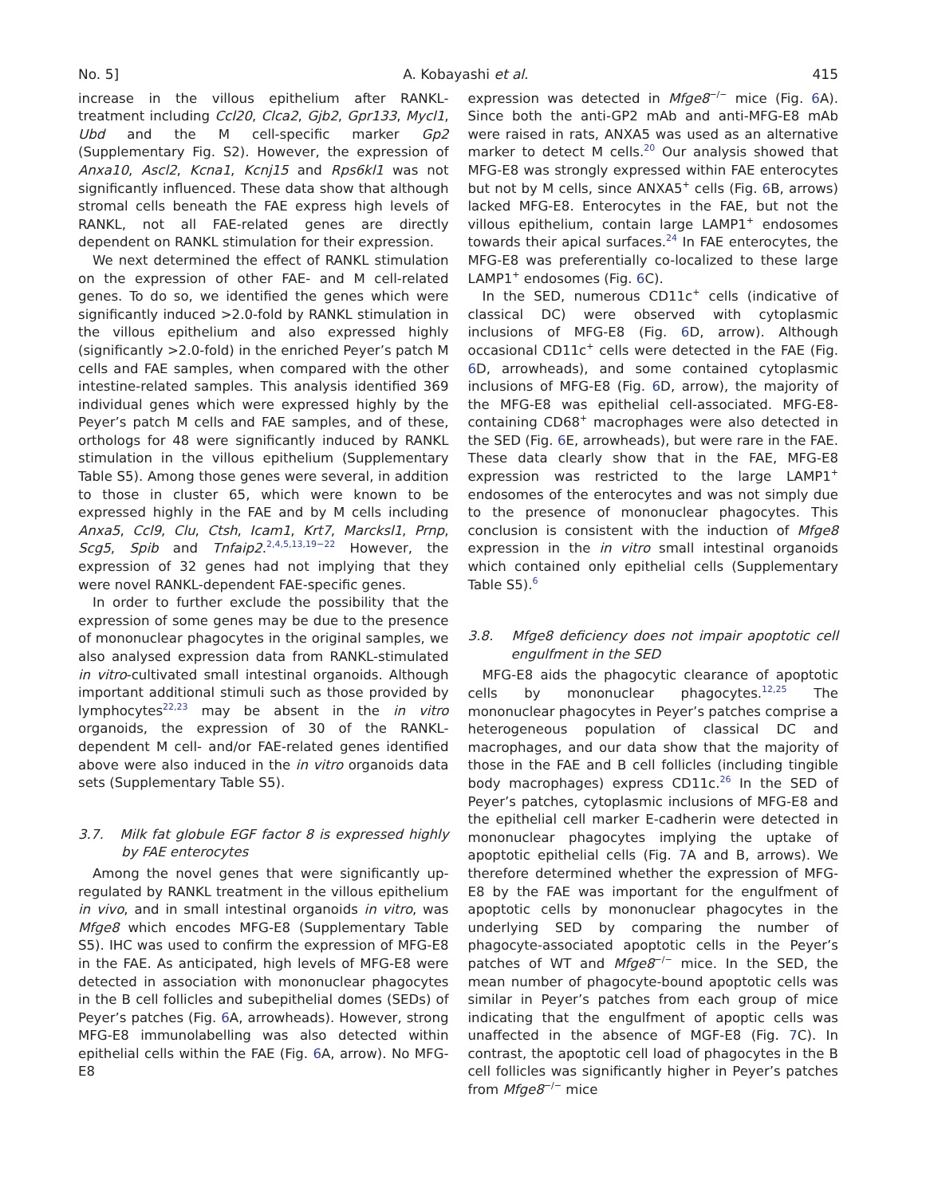No. 5] A. Kobayashi et al. 415
increase in the villous epithelium after RANKL-treatment including Ccl20, Clca2, Gjb2, Gpr133, Mycl1, Ubd and the M cell-specific marker Gp2 (Supplementary Fig. S2). However, the expression of Anxa10, Ascl2, Kcna1, Kcnj15 and Rps6kl1 was not significantly influenced. These data show that although stromal cells beneath the FAE express high levels of RANKL, not all FAE-related genes are directly dependent on RANKL stimulation for their expression.
We next determined the effect of RANKL stimulation on the expression of other FAE- and M cell-related genes. To do so, we identified the genes which were significantly induced >2.0-fold by RANKL stimulation in the villous epithelium and also expressed highly (significantly >2.0-fold) in the enriched Peyer’s patch M cells and FAE samples, when compared with the other intestine-related samples. This analysis identified 369 individual genes which were expressed highly by the Peyer’s patch M cells and FAE samples, and of these, orthologs for 48 were significantly induced by RANKL stimulation in the villous epithelium (Supplementary Table S5). Among those genes were several, in addition to those in cluster 65, which were known to be expressed highly in the FAE and by M cells including Anxa5, Ccl9, Clu, Ctsh, Icam1, Krt7, Marcksl1, Prnp, Scg5, Spib and Tnfaip2.<sup>2,4,5,13,19−22</sup> However, the expression of 32 genes had not implying that they were novel RANKL-dependent FAE-specific genes.
In order to further exclude the possibility that the expression of some genes may be due to the presence of mononuclear phagocytes in the original samples, we also analysed expression data from RANKL-stimulated in vitro-cultivated small intestinal organoids. Although important additional stimuli such as those provided by lymphocytes<sup>22,23</sup> may be absent in the in vitro organoids, the expression of 30 of the RANKL-dependent M cell- and/or FAE-related genes identified above were also induced in the in vitro organoids data sets (Supplementary Table S5).
3.7. Milk fat globule EGF factor 8 is expressed highly by FAE enterocytes
Among the novel genes that were significantly up-regulated by RANKL treatment in the villous epithelium in vivo, and in small intestinal organoids in vitro, was Mfge8 which encodes MFG-E8 (Supplementary Table S5). IHC was used to confirm the expression of MFG-E8 in the FAE. As anticipated, high levels of MFG-E8 were detected in association with mononuclear phagocytes in the B cell follicles and subepithelial domes (SEDs) of Peyer’s patches (Fig. 6 A, arrowheads). However, strong MFG-E8 immunolabelling was also detected within epithelial cells within the FAE (Fig. 6 A, arrow). No MFG-E8
expression was detected in Mfge8<sup>−/−</sup> mice (Fig. 6 A). Since both the anti-GP2 mAb and anti-MFG-E8 mAb were raised in rats, ANXA5 was used as an alternative marker to detect M cells.<sup>20</sup> Our analysis showed that MFG-E8 was strongly expressed within FAE enterocytes but not by M cells, since ANXA5<sup>+</sup> cells (Fig. 6 B, arrows) lacked MFG-E8. Enterocytes in the FAE, but not the villous epithelium, contain large LAMP1<sup>+</sup> endosomes towards their apical surfaces.<sup>24</sup> In FAE enterocytes, the MFG-E8 was preferentially co-localized to these large LAMP1<sup>+</sup> endosomes (Fig. 6 C).
In the SED, numerous CD11c<sup>+</sup> cells (indicative of classical DC) were observed with cytoplasmic inclusions of MFG-E8 (Fig. 6 D, arrow). Although occasional CD11c<sup>+</sup> cells were detected in the FAE (Fig. 6 D, arrowheads), and some contained cytoplasmic inclusions of MFG-E8 (Fig. 6 D, arrow), the majority of the MFG-E8 was epithelial cell-associated. MFG-E8-containing CD68<sup>+</sup> macrophages were also detected in the SED (Fig. 6 E, arrowheads), but were rare in the FAE. These data clearly show that in the FAE, MFG-E8 expression was restricted to the large LAMP1<sup>+</sup> endosomes of the enterocytes and was not simply due to the presence of mononuclear phagocytes. This conclusion is consistent with the induction of Mfge8 expression in the in vitro small intestinal organoids which contained only epithelial cells (Supplementary Table S5).<sup>6</sup>
3.8. Mfge8 deficiency does not impair apoptotic cell engulfment in the SED
MFG-E8 aids the phagocytic clearance of apoptotic cells by mononuclear phagocytes.<sup>12,25</sup> The mononuclear phagocytes in Peyer’s patches comprise a heterogeneous population of classical DC and macrophages, and our data show that the majority of those in the FAE and B cell follicles (including tingible body macrophages) express CD11c.<sup>26</sup> In the SED of Peyer’s patches, cytoplasmic inclusions of MFG-E8 and the epithelial cell marker E-cadherin were detected in mononuclear phagocytes implying the uptake of apoptotic epithelial cells (Fig. 7 A and B, arrows). We therefore determined whether the expression of MFG-E8 by the FAE was important for the engulfment of apoptotic cells by mononuclear phagocytes in the underlying SED by comparing the number of phagocyte-associated apoptotic cells in the Peyer’s patches of WT and Mfge8<sup>−/−</sup> mice. In the SED, the mean number of phagocyte-bound apoptotic cells was similar in Peyer’s patches from each group of mice indicating that the engulfment of apoptic cells was unaffected in the absence of MGF-E8 (Fig. 7 C). In contrast, the apoptotic cell load of phagocytes in the B cell follicles was significantly higher in Peyer’s patches from Mfge8<sup>−/−</sup> mice